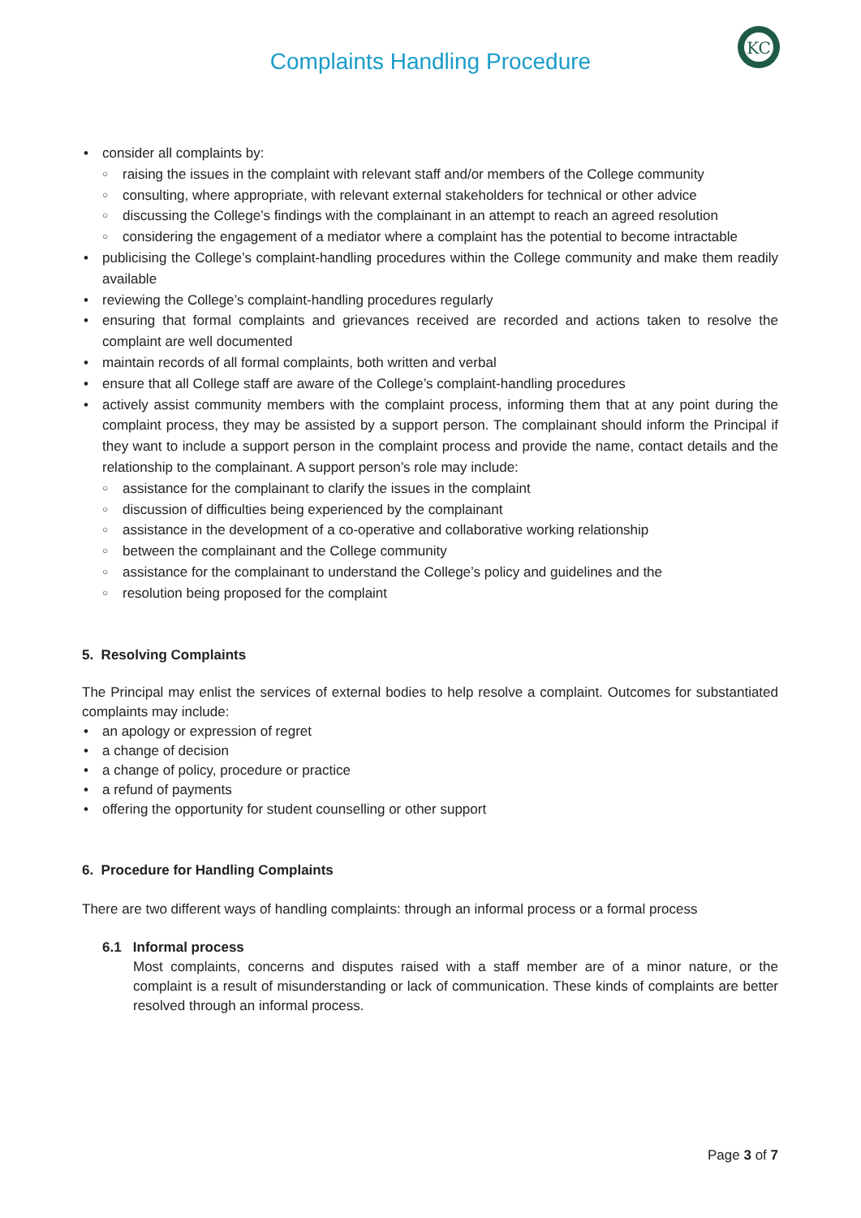Complaints Handling Procedure
KC
consider all complaints by:
raising the issues in the complaint with relevant staff and/or members of the College community
consulting, where appropriate, with relevant external stakeholders for technical or other advice
discussing the College’s findings with the complainant in an attempt to reach an agreed resolution
considering the engagement of a mediator where a complaint has the potential to become intractable
publicising the College’s complaint-handling procedures within the College community and make them readily available
reviewing the College’s complaint-handling procedures regularly
ensuring that formal complaints and grievances received are recorded and actions taken to resolve the complaint are well documented
maintain records of all formal complaints, both written and verbal
ensure that all College staff are aware of the College’s complaint-handling procedures
actively assist community members with the complaint process, informing them that at any point during the complaint process, they may be assisted by a support person. The complainant should inform the Principal if they want to include a support person in the complaint process and provide the name, contact details and the relationship to the complainant. A support person’s role may include:
assistance for the complainant to clarify the issues in the complaint
discussion of difficulties being experienced by the complainant
assistance in the development of a co-operative and collaborative working relationship
between the complainant and the College community
assistance for the complainant to understand the College’s policy and guidelines and the
resolution being proposed for the complaint
5. Resolving Complaints
The Principal may enlist the services of external bodies to help resolve a complaint. Outcomes for substantiated complaints may include:
an apology or expression of regret
a change of decision
a change of policy, procedure or practice
a refund of payments
offering the opportunity for student counselling or other support
6. Procedure for Handling Complaints
There are two different ways of handling complaints: through an informal process or a formal process
6.1 Informal process
Most complaints, concerns and disputes raised with a staff member are of a minor nature, or the complaint is a result of misunderstanding or lack of communication. These kinds of complaints are better resolved through an informal process.
Page 3 of 7